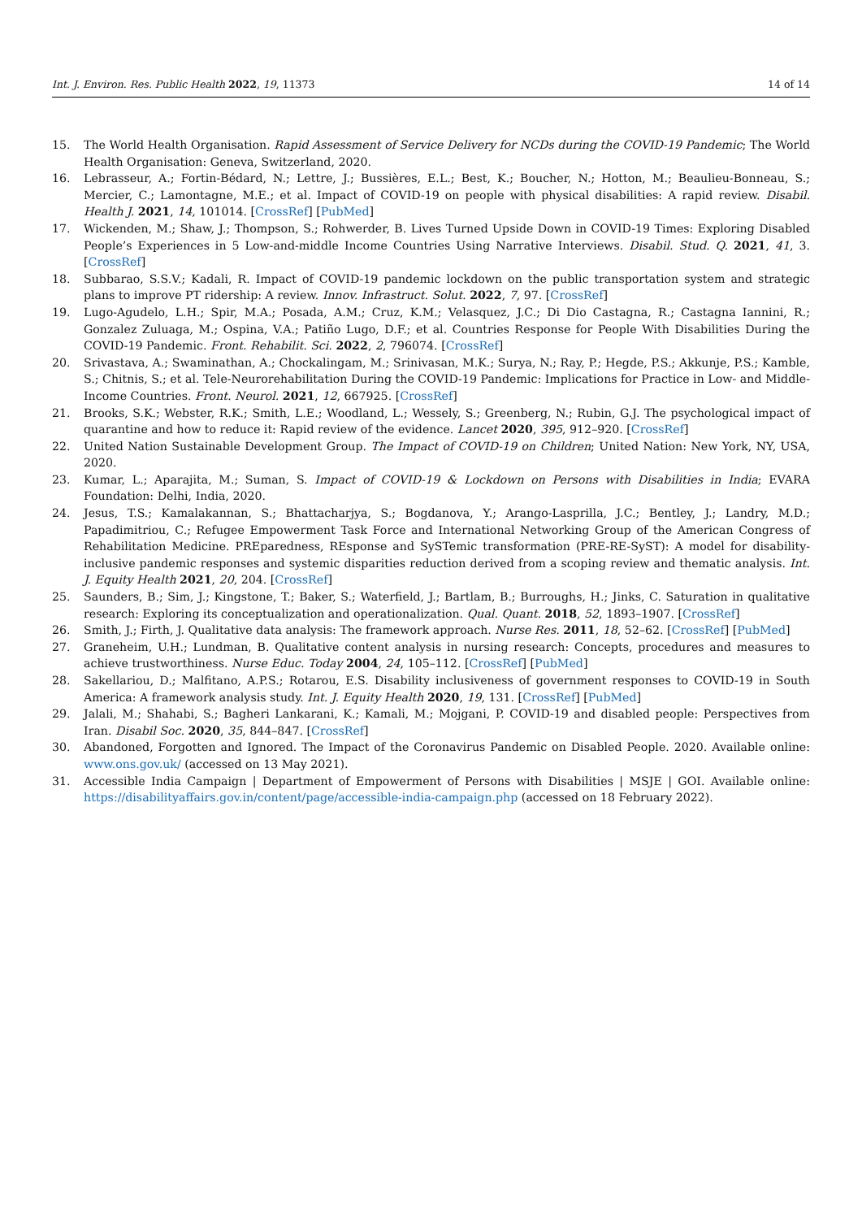Int. J. Environ. Res. Public Health 2022, 19, 11373 14 of 14
15. The World Health Organisation. Rapid Assessment of Service Delivery for NCDs during the COVID-19 Pandemic; The World Health Organisation: Geneva, Switzerland, 2020.
16. Lebrasseur, A.; Fortin-Bédard, N.; Lettre, J.; Bussières, E.L.; Best, K.; Boucher, N.; Hotton, M.; Beaulieu-Bonneau, S.; Mercier, C.; Lamontagne, M.E.; et al. Impact of COVID-19 on people with physical disabilities: A rapid review. Disabil. Health J. 2021, 14, 101014. [CrossRef] [PubMed]
17. Wickenden, M.; Shaw, J.; Thompson, S.; Rohwerder, B. Lives Turned Upside Down in COVID-19 Times: Exploring Disabled People’s Experiences in 5 Low-and-middle Income Countries Using Narrative Interviews. Disabil. Stud. Q. 2021, 41, 3. [CrossRef]
18. Subbarao, S.S.V.; Kadali, R. Impact of COVID-19 pandemic lockdown on the public transportation system and strategic plans to improve PT ridership: A review. Innov. Infrastruct. Solut. 2022, 7, 97. [CrossRef]
19. Lugo-Agudelo, L.H.; Spir, M.A.; Posada, A.M.; Cruz, K.M.; Velasquez, J.C.; Di Dio Castagna, R.; Castagna Iannini, R.; Gonzalez Zuluaga, M.; Ospina, V.A.; Patiño Lugo, D.F.; et al. Countries Response for People With Disabilities During the COVID-19 Pandemic. Front. Rehabilit. Sci. 2022, 2, 796074. [CrossRef]
20. Srivastava, A.; Swaminathan, A.; Chockalingam, M.; Srinivasan, M.K.; Surya, N.; Ray, P.; Hegde, P.S.; Akkunje, P.S.; Kamble, S.; Chitnis, S.; et al. Tele-Neurorehabilitation During the COVID-19 Pandemic: Implications for Practice in Low- and Middle-Income Countries. Front. Neurol. 2021, 12, 667925. [CrossRef]
21. Brooks, S.K.; Webster, R.K.; Smith, L.E.; Woodland, L.; Wessely, S.; Greenberg, N.; Rubin, G.J. The psychological impact of quarantine and how to reduce it: Rapid review of the evidence. Lancet 2020, 395, 912–920. [CrossRef]
22. United Nation Sustainable Development Group. The Impact of COVID-19 on Children; United Nation: New York, NY, USA, 2020.
23. Kumar, L.; Aparajita, M.; Suman, S. Impact of COVID-19 & Lockdown on Persons with Disabilities in India; EVARA Foundation: Delhi, India, 2020.
24. Jesus, T.S.; Kamalakannan, S.; Bhattacharjya, S.; Bogdanova, Y.; Arango-Lasprilla, J.C.; Bentley, J.; Landry, M.D.; Papadimitriou, C.; Refugee Empowerment Task Force and International Networking Group of the American Congress of Rehabilitation Medicine. PREparedness, REsponse and SySTemic transformation (PRE-RE-SyST): A model for disability-inclusive pandemic responses and systemic disparities reduction derived from a scoping review and thematic analysis. Int. J. Equity Health 2021, 20, 204. [CrossRef]
25. Saunders, B.; Sim, J.; Kingstone, T.; Baker, S.; Waterfield, J.; Bartlam, B.; Burroughs, H.; Jinks, C. Saturation in qualitative research: Exploring its conceptualization and operationalization. Qual. Quant. 2018, 52, 1893–1907. [CrossRef]
26. Smith, J.; Firth, J. Qualitative data analysis: The framework approach. Nurse Res. 2011, 18, 52–62. [CrossRef] [PubMed]
27. Graneheim, U.H.; Lundman, B. Qualitative content analysis in nursing research: Concepts, procedures and measures to achieve trustworthiness. Nurse Educ. Today 2004, 24, 105–112. [CrossRef] [PubMed]
28. Sakellariou, D.; Malfitano, A.P.S.; Rotarou, E.S. Disability inclusiveness of government responses to COVID-19 in South America: A framework analysis study. Int. J. Equity Health 2020, 19, 131. [CrossRef] [PubMed]
29. Jalali, M.; Shahabi, S.; Bagheri Lankarani, K.; Kamali, M.; Mojgani, P. COVID-19 and disabled people: Perspectives from Iran. Disabil Soc. 2020, 35, 844–847. [CrossRef]
30. Abandoned, Forgotten and Ignored. The Impact of the Coronavirus Pandemic on Disabled People. 2020. Available online: www.ons.gov.uk/ (accessed on 13 May 2021).
31. Accessible India Campaign | Department of Empowerment of Persons with Disabilities | MSJE | GOI. Available online: https://disabilityaffairs.gov.in/content/page/accessible-india-campaign.php (accessed on 18 February 2022).